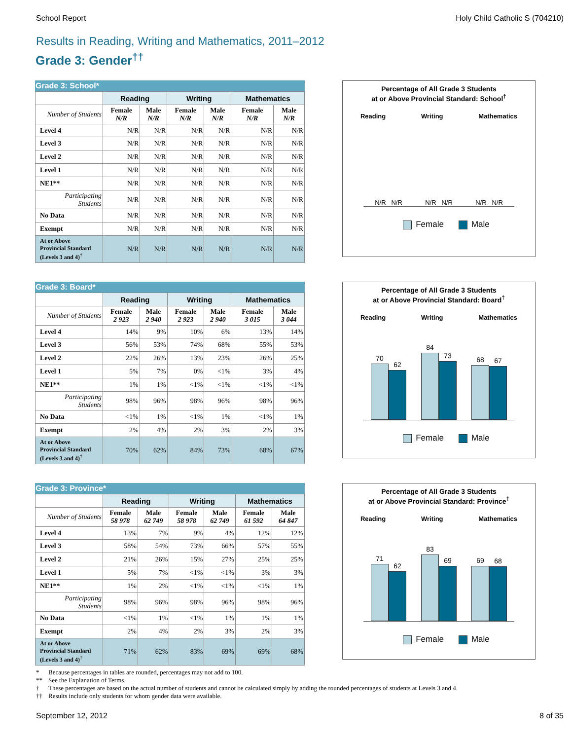School Report Holy Child Catholic S (704210)
Results in Reading, Writing and Mathematics, 2011–2012
Grade 3: Gender<sup>††</sup>
Grade 3: School*
| | Reading | | Writing | | Mathematics | |
| --- | --- | --- | --- | --- | --- | --- |
| Number of Students | Female N/R | Male N/R | Female N/R | Male N/R | Female N/R | Male N/R |
| Level 4 | N/R | N/R | N/R | N/R | N/R | N/R |
| Level 3 | N/R | N/R | N/R | N/R | N/R | N/R |
| Level 2 | N/R | N/R | N/R | N/R | N/R | N/R |
| Level 1 | N/R | N/R | N/R | N/R | N/R | N/R |
| NE1** | N/R | N/R | N/R | N/R | N/R | N/R |
| Participating Students | N/R | N/R | N/R | N/R | N/R | N/R |
| No Data | N/R | N/R | N/R | N/R | N/R | N/R |
| Exempt | N/R | N/R | N/R | N/R | N/R | N/R |
| At or Above Provincial Standard (Levels 3 and 4)<sup>†</sup> | N/R | N/R | N/R | N/R | N/R | N/R |
Percentage of All Grade 3 Students
at or Above Provincial Standard: School<sup>†</sup>
Reading Writing Mathematics
N/R N/R N/R N/R N/R N/R
Female Male
Grade 3: Board*
| | Reading | | Writing | | Mathematics | |
| --- | --- | --- | --- | --- | --- | --- |
| Number of Students | Female 2 923 | Male 2 940 | Female 2 923 | Male 2 940 | Female 3 015 | Male 3 044 |
| Level 4 | 14% | 9% | 10% | 6% | 13% | 14% |
| Level 3 | 56% | 53% | 74% | 68% | 55% | 53% |
| Level 2 | 22% | 26% | 13% | 23% | 26% | 25% |
| Level 1 | 5% | 7% | 0% | <1% | 3% | 4% |
| NE1** | 1% | 1% | <1% | <1% | <1% | <1% |
| Participating Students | 98% | 96% | 98% | 96% | 98% | 96% |
| No Data | <1% | 1% | <1% | 1% | <1% | 1% |
| Exempt | 2% | 4% | 2% | 3% | 2% | 3% |
| At or Above Provincial Standard (Levels 3 and 4)<sup>†</sup> | 70% | 62% | 84% | 73% | 68% | 67% |
Percentage of All Grade 3 Students
at or Above Provincial Standard: Board<sup>†</sup>
Reading Writing Mathematics
70
62
84
73
68
67
Female Male
Grade 3: Province*
| | Reading | | Writing | | Mathematics | |
| --- | --- | --- | --- | --- | --- | --- |
| Number of Students | Female 58 978 | Male 62 749 | Female 58 978 | Male 62 749 | Female 61 592 | Male 64 847 |
| Level 4 | 13% | 7% | 9% | 4% | 12% | 12% |
| Level 3 | 58% | 54% | 73% | 66% | 57% | 55% |
| Level 2 | 21% | 26% | 15% | 27% | 25% | 25% |
| Level 1 | 5% | 7% | <1% | <1% | 3% | 3% |
| NE1** | 1% | 2% | <1% | <1% | <1% | 1% |
| Participating Students | 98% | 96% | 98% | 96% | 98% | 96% |
| No Data | <1% | 1% | <1% | 1% | 1% | 1% |
| Exempt | 2% | 4% | 2% | 3% | 2% | 3% |
| At or Above Provincial Standard (Levels 3 and 4)<sup>†</sup> | 71% | 62% | 83% | 69% | 69% | 68% |
Percentage of All Grade 3 Students
at or Above Provincial Standard: Province<sup>†</sup>
Reading Writing Mathematics
71
62
83
69
69
68
Female Male
* Because percentages in tables are rounded, percentages may not add to 100.
** See the Explanation of Terms.
† These percentages are based on the actual number of students and cannot be calculated simply by adding the rounded percentages of students at Levels 3 and 4.
†† Results include only students for whom gender data were available.
September 12, 2012 8 of 35